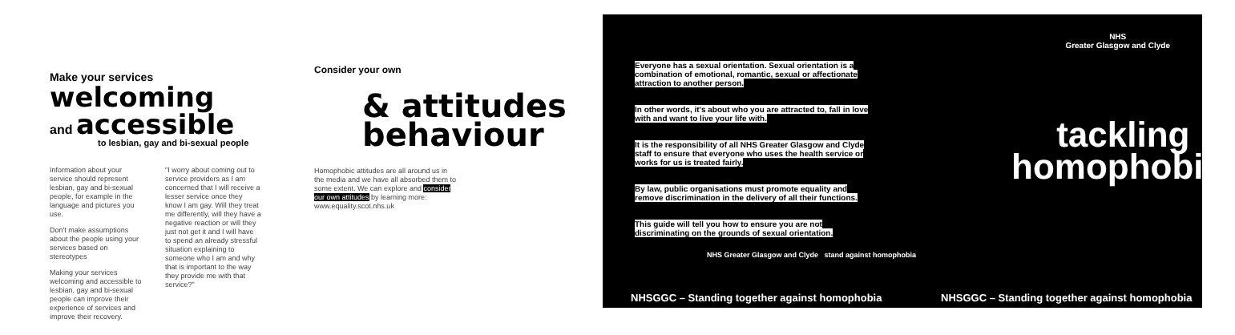Make your services
welcoming
and accessible
to lesbian, gay and bi-sexual people
Information about your service should represent lesbian, gay and bi-sexual people, for example in the language and pictures you use.
Don't make assumptions about the people using your services based on stereotypes
Making your services welcoming and accessible to lesbian, gay and bi-sexual people can improve their experience of services and improve their recovery.
"I worry about coming out to service providers as I am concerned that I will receive a lesser service once they know I am gay. Will they treat me differently, will they have a negative reaction or will they just not get it and I will have to spend an already stressful situation explaining to someone who I am and why that is important to the way they provide me with that service?"
Consider your own
& attitudes
behaviour
Homophobic attitudes are all around us in the media and we have all absorbed them to some extent. We can explore and consider our own attitudes by learning more: www.equality.scot.nhs.uk
Everyone has a sexual orientation. Sexual orientation is a combination of emotional, romantic, sexual or affectionate attraction to another person.
In other words, it's about who you are attracted to, fall in love with and want to live your life with.
It is the responsibility of all NHS Greater Glasgow and Clyde staff to ensure that everyone who uses the health service or works for us is treated fairly.
By law, public organisations must promote equality and remove discrimination in the delivery of all their functions.
This guide will tell you how to ensure you are not discriminating on the grounds of sexual orientation.
NHS Greater Glasgow and Clyde stand against homophobia
NHS
Greater Glasgow and Clyde
tackling
homophobia!
NHSGGC – Standing together against homophobia
NHSGGC – Standing together against homophobia